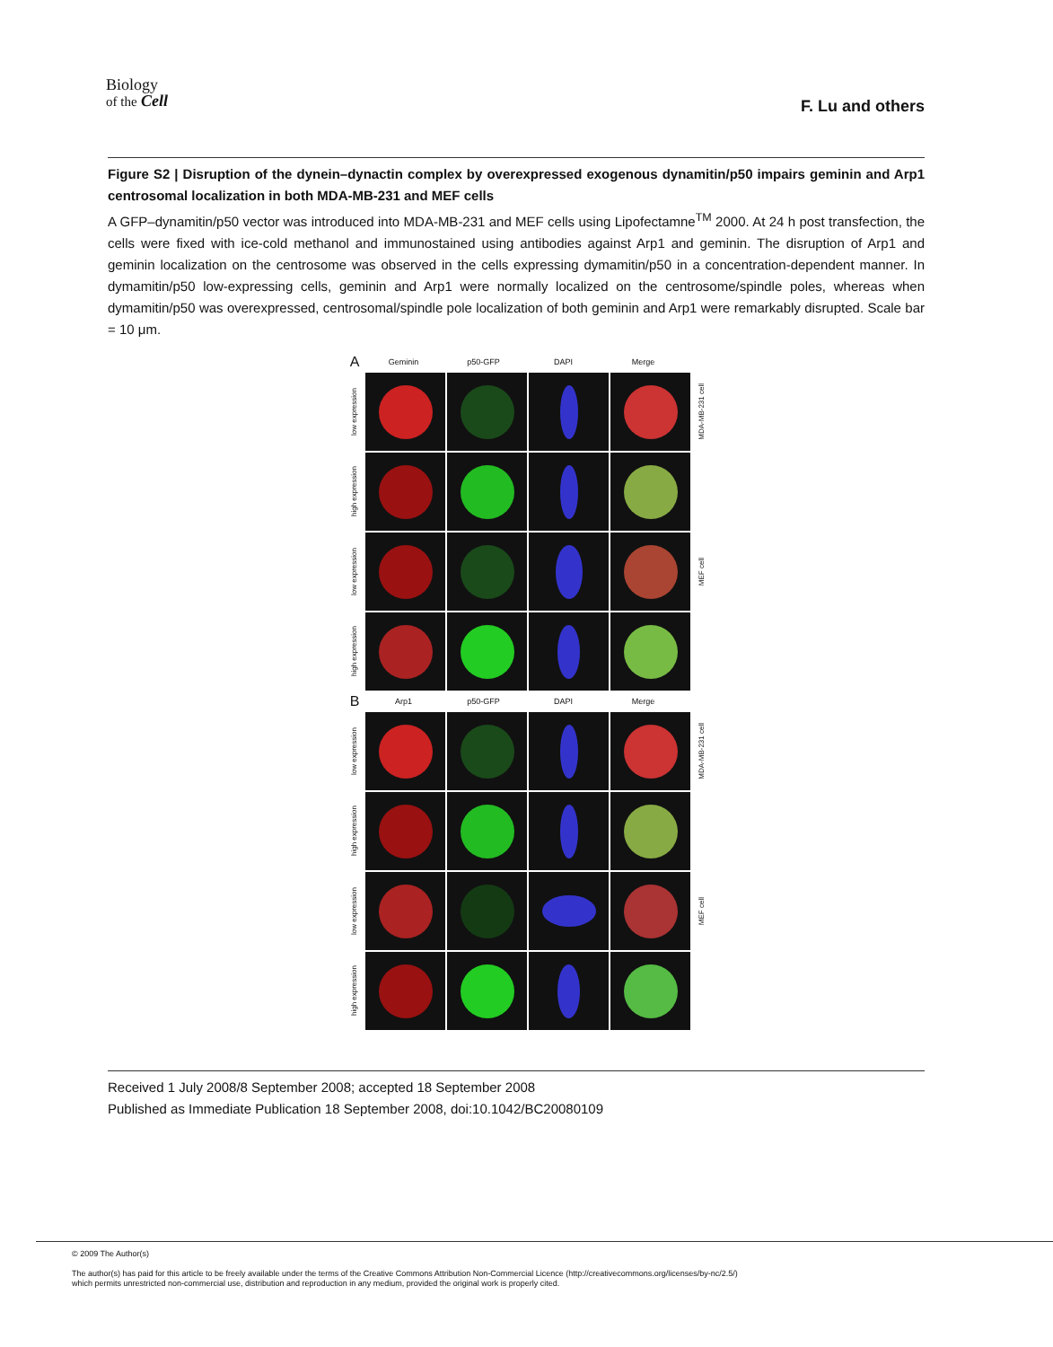Biology
of the Cell
F. Lu and others
Figure S2 | Disruption of the dynein–dynactin complex by overexpressed exogenous dynamitin/p50 impairs geminin and Arp1 centrosomal localization in both MDA-MB-231 and MEF cells
A GFP–dynamitin/p50 vector was introduced into MDA-MB-231 and MEF cells using Lipofectamne<sup>TM</sup> 2000. At 24 h post transfection, the cells were fixed with ice-cold methanol and immunostained using antibodies against Arp1 and geminin. The disruption of Arp1 and geminin localization on the centrosome was observed in the cells expressing dymamitin/p50 in a concentration-dependent manner. In dymamitin/p50 low-expressing cells, geminin and Arp1 were normally localized on the centrosome/spindle poles, whereas when dymamitin/p50 was overexpressed, centrosomal/spindle pole localization of both geminin and Arp1 were remarkably disrupted. Scale bar = 10 μm.
A Geminin p50-GFP DAPI Merge
low expression
MDA-MB-231 cell high expression
low expression
MEF cell high expression
B Arp1 p50-GFP DAPI Merge
low expression
MDA-MB-231 cell high expression
low expression
MEF cell high expression
Received 1 July 2008/8 September 2008; accepted 18 September 2008
Published as Immediate Publication 18 September 2008, doi:10.1042/BC20080109
© 2009 The Author(s)
The author(s) has paid for this article to be freely available under the terms of the Creative Commons Attribution Non-Commercial Licence (http://creativecommons.org/licenses/by-nc/2.5/)
which permits unrestricted non-commercial use, distribution and reproduction in any medium, provided the original work is properly cited.